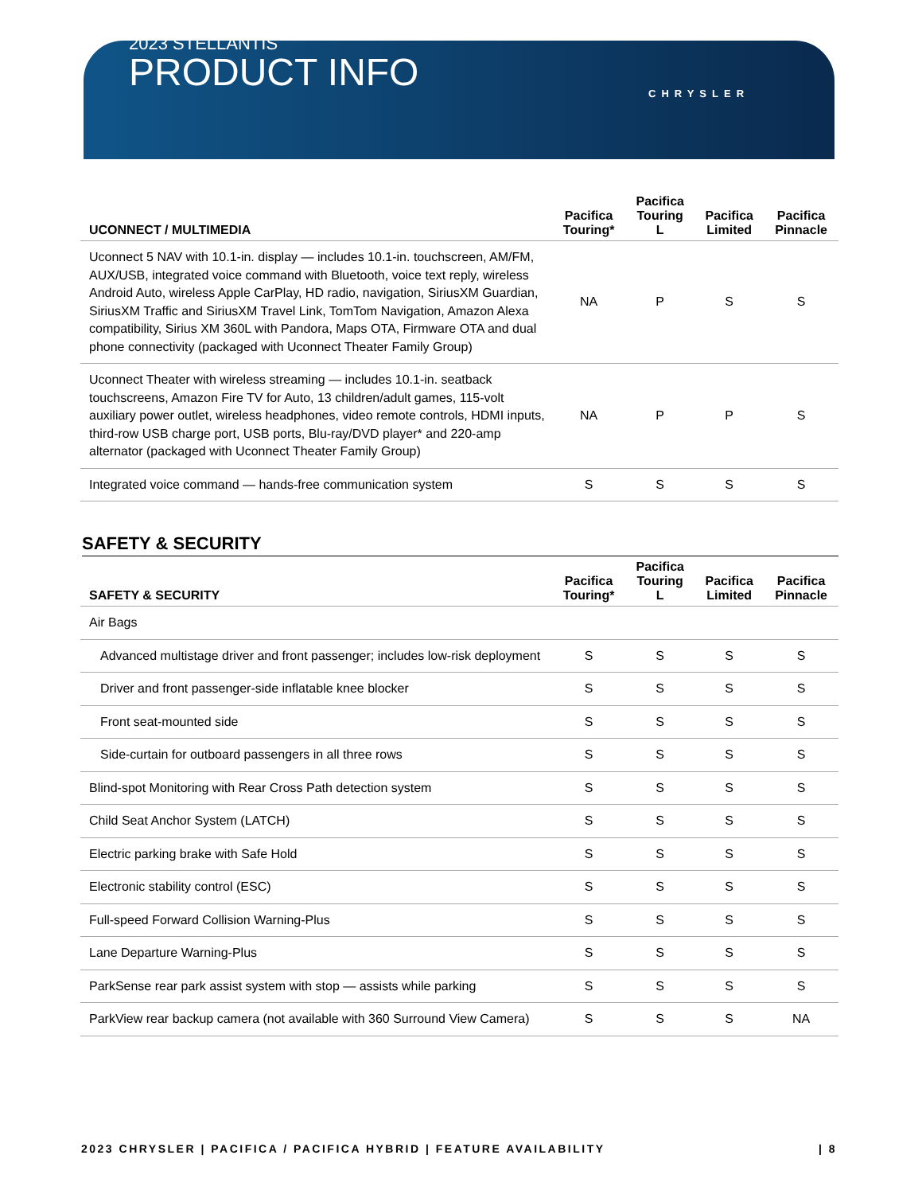2023 STELLANTIS
PRODUCT INFO
CHRYSLER
| UCONNECT / MULTIMEDIA | Pacifica Touring* | Pacifica Touring L | Pacifica Limited | Pacifica Pinnacle |
| --- | --- | --- | --- | --- |
| Uconnect 5 NAV with 10.1-in. display — includes 10.1-in. touchscreen, AM/FM, AUX/USB, integrated voice command with Bluetooth, voice text reply, wireless Android Auto, wireless Apple CarPlay, HD radio, navigation, SiriusXM Guardian, SiriusXM Traffic and SiriusXM Travel Link, TomTom Navigation, Amazon Alexa compatibility, Sirius XM 360L with Pandora, Maps OTA, Firmware OTA and dual phone connectivity (packaged with Uconnect Theater Family Group) | NA | P | S | S |
| Uconnect Theater with wireless streaming — includes 10.1-in. seatback touchscreens, Amazon Fire TV for Auto, 13 children/adult games, 115-volt auxiliary power outlet, wireless headphones, video remote controls, HDMI inputs, third-row USB charge port, USB ports, Blu-ray/DVD player* and 220-amp alternator (packaged with Uconnect Theater Family Group) | NA | P | P | S |
| Integrated voice command — hands-free communication system | S | S | S | S |
SAFETY & SECURITY
| SAFETY & SECURITY | Pacifica Touring* | Pacifica Touring L | Pacifica Limited | Pacifica Pinnacle |
| --- | --- | --- | --- | --- |
| Air Bags | | | | |
| Advanced multistage driver and front passenger; includes low-risk deployment | S | S | S | S |
| Driver and front passenger-side inflatable knee blocker | S | S | S | S |
| Front seat-mounted side | S | S | S | S |
| Side-curtain for outboard passengers in all three rows | S | S | S | S |
| Blind-spot Monitoring with Rear Cross Path detection system | S | S | S | S |
| Child Seat Anchor System (LATCH) | S | S | S | S |
| Electric parking brake with Safe Hold | S | S | S | S |
| Electronic stability control (ESC) | S | S | S | S |
| Full-speed Forward Collision Warning-Plus | S | S | S | S |
| Lane Departure Warning-Plus | S | S | S | S |
| ParkSense rear park assist system with stop — assists while parking | S | S | S | S |
| ParkView rear backup camera (not available with 360 Surround View Camera) | S | S | S | NA |
2023 CHRYSLER | PACIFICA / PACIFICA HYBRID | FEATURE AVAILABILITY | 8